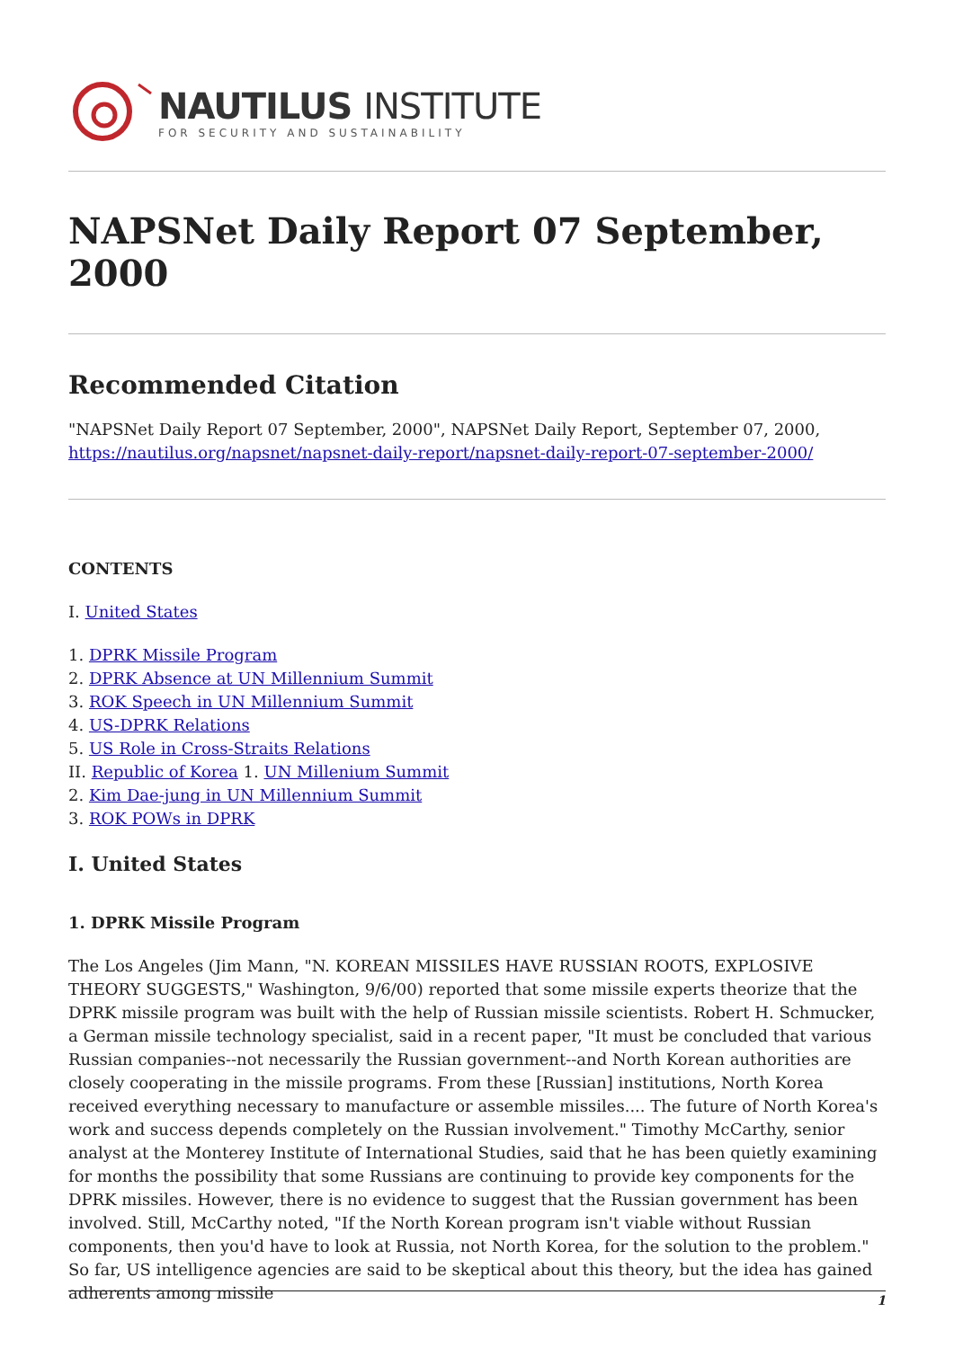NAUTILUS INSTITUTE
FOR SECURITY AND SUSTAINABILITY
NAPSNet Daily Report 07 September, 2000
Recommended Citation
"NAPSNet Daily Report 07 September, 2000", NAPSNet Daily Report, September 07, 2000, https://nautilus.org/napsnet/napsnet-daily-report/napsnet-daily-report-07-september-2000/
CONTENTS
I. United States
1. DPRK Missile Program
2. DPRK Absence at UN Millennium Summit
3. ROK Speech in UN Millennium Summit
4. US-DPRK Relations
5. US Role in Cross-Straits Relations
II. Republic of Korea 1. UN Millenium Summit
2. Kim Dae-jung in UN Millennium Summit
3. ROK POWs in DPRK
I. United States
1. DPRK Missile Program
The Los Angeles (Jim Mann, "N. KOREAN MISSILES HAVE RUSSIAN ROOTS, EXPLOSIVE THEORY SUGGESTS," Washington, 9/6/00) reported that some missile experts theorize that the DPRK missile program was built with the help of Russian missile scientists. Robert H. Schmucker, a German missile technology specialist, said in a recent paper, "It must be concluded that various Russian companies--not necessarily the Russian government--and North Korean authorities are closely cooperating in the missile programs. From these [Russian] institutions, North Korea received everything necessary to manufacture or assemble missiles.... The future of North Korea's work and success depends completely on the Russian involvement." Timothy McCarthy, senior analyst at the Monterey Institute of International Studies, said that he has been quietly examining for months the possibility that some Russians are continuing to provide key components for the DPRK missiles. However, there is no evidence to suggest that the Russian government has been involved. Still, McCarthy noted, "If the North Korean program isn't viable without Russian components, then you'd have to look at Russia, not North Korea, for the solution to the problem." So far, US intelligence agencies are said to be skeptical about this theory, but the idea has gained adherents among missile
1